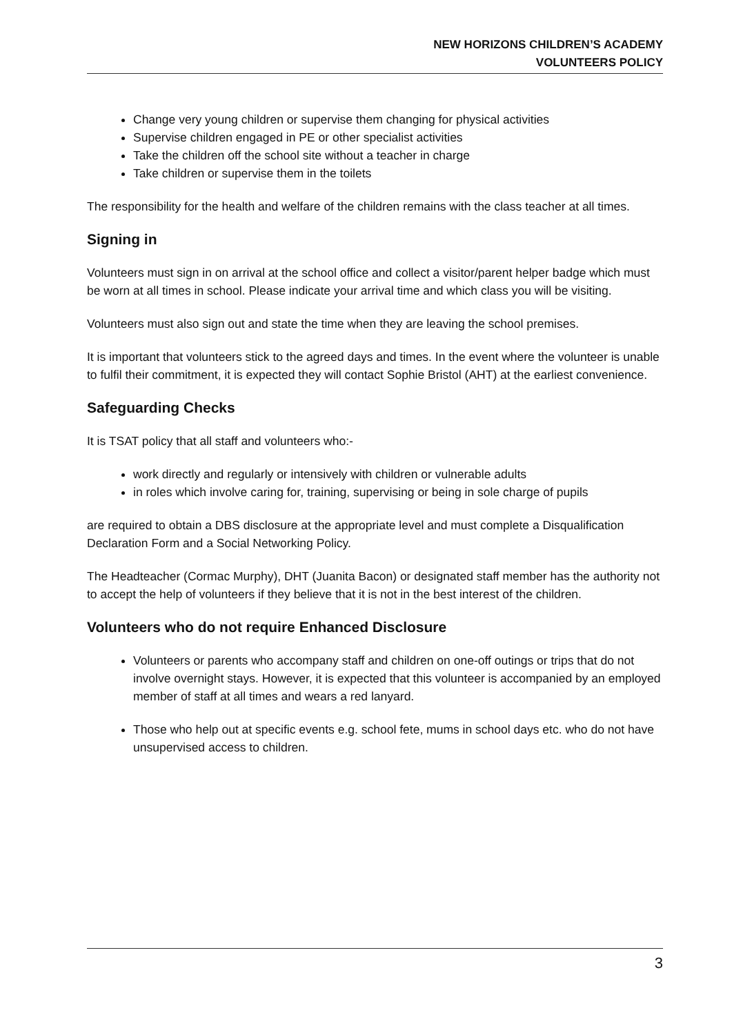NEW HORIZONS CHILDREN’S ACADEMY
VOLUNTEERS POLICY
Change very young children or supervise them changing for physical activities
Supervise children engaged in PE or other specialist activities
Take the children off the school site without a teacher in charge
Take children or supervise them in the toilets
The responsibility for the health and welfare of the children remains with the class teacher at all times.
Signing in
Volunteers must sign in on arrival at the school office and collect a visitor/parent helper badge which must be worn at all times in school. Please indicate your arrival time and which class you will be visiting.
Volunteers must also sign out and state the time when they are leaving the school premises.
It is important that volunteers stick to the agreed days and times. In the event where the volunteer is unable to fulfil their commitment, it is expected they will contact Sophie Bristol (AHT) at the earliest convenience.
Safeguarding Checks
It is TSAT policy that all staff and volunteers who:-
work directly and regularly or intensively with children or vulnerable adults
in roles which involve caring for, training, supervising or being in sole charge of pupils
are required to obtain a DBS disclosure at the appropriate level and must complete a Disqualification Declaration Form and a Social Networking Policy.
The Headteacher (Cormac Murphy), DHT (Juanita Bacon) or designated staff member has the authority not to accept the help of volunteers if they believe that it is not in the best interest of the children.
Volunteers who do not require Enhanced Disclosure
Volunteers or parents who accompany staff and children on one-off outings or trips that do not involve overnight stays. However, it is expected that this volunteer is accompanied by an employed member of staff at all times and wears a red lanyard.
Those who help out at specific events e.g. school fete, mums in school days etc. who do not have unsupervised access to children.
3